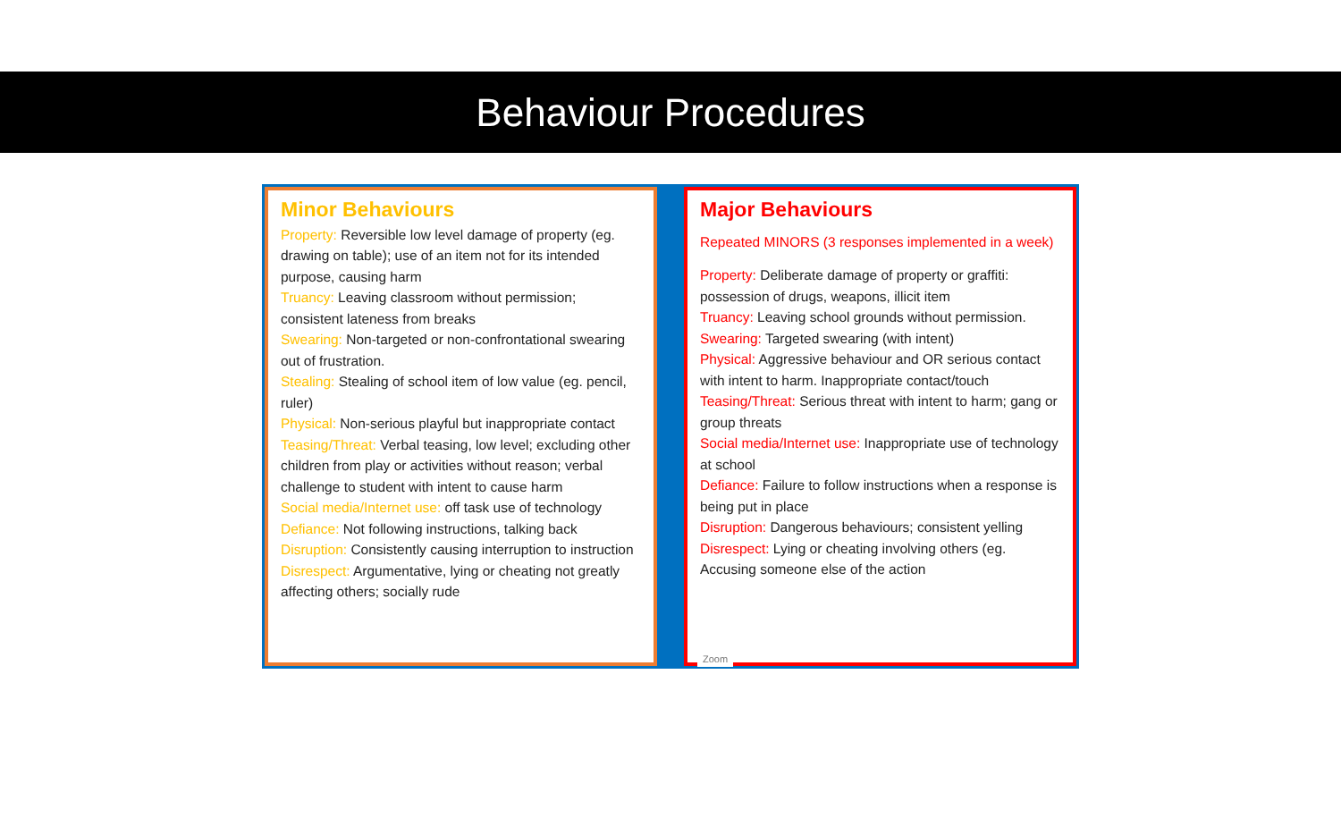Behaviour Procedures
Minor Behaviours
Property: Reversible low level damage of property (eg. drawing on table); use of an item not for its intended purpose, causing harm
Truancy: Leaving classroom without permission; consistent lateness from breaks
Swearing: Non-targeted or non-confrontational swearing out of frustration.
Stealing: Stealing of school item of low value (eg. pencil, ruler)
Physical: Non-serious playful but inappropriate contact
Teasing/Threat: Verbal teasing, low level; excluding other children from play or activities without reason; verbal challenge to student with intent to cause harm
Social media/Internet use: off task use of technology
Defiance: Not following instructions, talking back
Disruption: Consistently causing interruption to instruction
Disrespect: Argumentative, lying or cheating not greatly affecting others; socially rude
Major Behaviours
Repeated MINORS (3 responses implemented in a week)
Property: Deliberate damage of property or graffiti: possession of drugs, weapons, illicit item
Truancy: Leaving school grounds without permission.
Swearing: Targeted swearing (with intent)
Physical: Aggressive behaviour and OR serious contact with intent to harm. Inappropriate contact/touch
Teasing/Threat: Serious threat with intent to harm; gang or group threats
Social media/Internet use: Inappropriate use of technology at school
Defiance: Failure to follow instructions when a response is being put in place
Disruption: Dangerous behaviours; consistent yelling
Disrespect: Lying or cheating involving others (eg. Accusing someone else of the action
Zoom